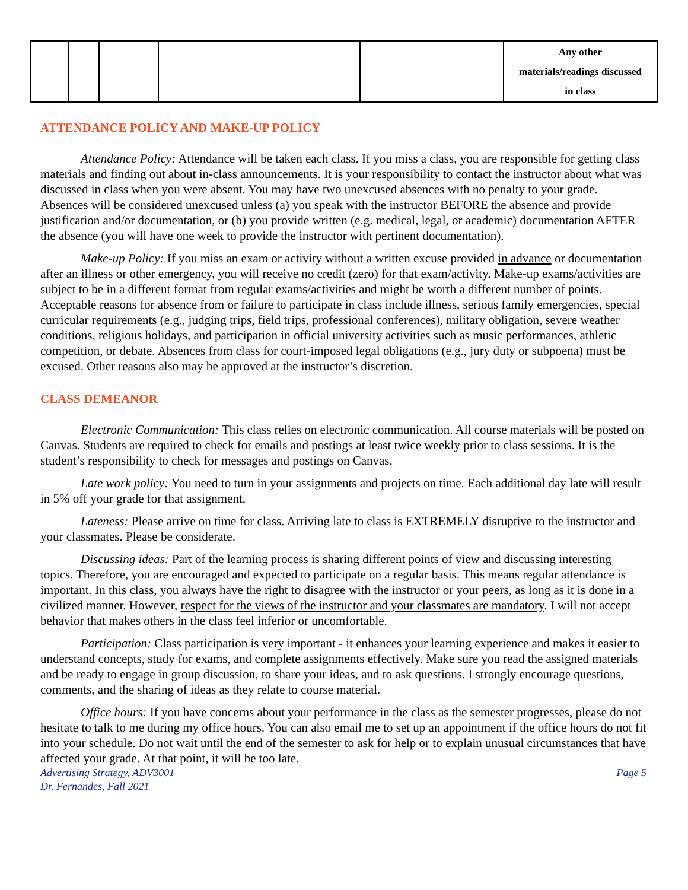| | | | | | Any other materials/readings discussed in class |
ATTENDANCE POLICY AND MAKE-UP POLICY
Attendance Policy: Attendance will be taken each class. If you miss a class, you are responsible for getting class materials and finding out about in-class announcements. It is your responsibility to contact the instructor about what was discussed in class when you were absent. You may have two unexcused absences with no penalty to your grade. Absences will be considered unexcused unless (a) you speak with the instructor BEFORE the absence and provide justification and/or documentation, or (b) you provide written (e.g. medical, legal, or academic) documentation AFTER the absence (you will have one week to provide the instructor with pertinent documentation).
Make-up Policy: If you miss an exam or activity without a written excuse provided in advance or documentation after an illness or other emergency, you will receive no credit (zero) for that exam/activity. Make-up exams/activities are subject to be in a different format from regular exams/activities and might be worth a different number of points. Acceptable reasons for absence from or failure to participate in class include illness, serious family emergencies, special curricular requirements (e.g., judging trips, field trips, professional conferences), military obligation, severe weather conditions, religious holidays, and participation in official university activities such as music performances, athletic competition, or debate. Absences from class for court-imposed legal obligations (e.g., jury duty or subpoena) must be excused. Other reasons also may be approved at the instructor’s discretion.
CLASS DEMEANOR
Electronic Communication: This class relies on electronic communication. All course materials will be posted on Canvas. Students are required to check for emails and postings at least twice weekly prior to class sessions. It is the student’s responsibility to check for messages and postings on Canvas.
Late work policy: You need to turn in your assignments and projects on time. Each additional day late will result in 5% off your grade for that assignment.
Lateness: Please arrive on time for class. Arriving late to class is EXTREMELY disruptive to the instructor and your classmates. Please be considerate.
Discussing ideas: Part of the learning process is sharing different points of view and discussing interesting topics. Therefore, you are encouraged and expected to participate on a regular basis. This means regular attendance is important. In this class, you always have the right to disagree with the instructor or your peers, as long as it is done in a civilized manner. However, respect for the views of the instructor and your classmates are mandatory. I will not accept behavior that makes others in the class feel inferior or uncomfortable.
Participation: Class participation is very important - it enhances your learning experience and makes it easier to understand concepts, study for exams, and complete assignments effectively. Make sure you read the assigned materials and be ready to engage in group discussion, to share your ideas, and to ask questions. I strongly encourage questions, comments, and the sharing of ideas as they relate to course material.
Office hours: If you have concerns about your performance in the class as the semester progresses, please do not hesitate to talk to me during my office hours. You can also email me to set up an appointment if the office hours do not fit into your schedule. Do not wait until the end of the semester to ask for help or to explain unusual circumstances that have affected your grade. At that point, it will be too late.
Advertising Strategy, ADV3001
Dr. Fernandes, Fall 2021 Page 5